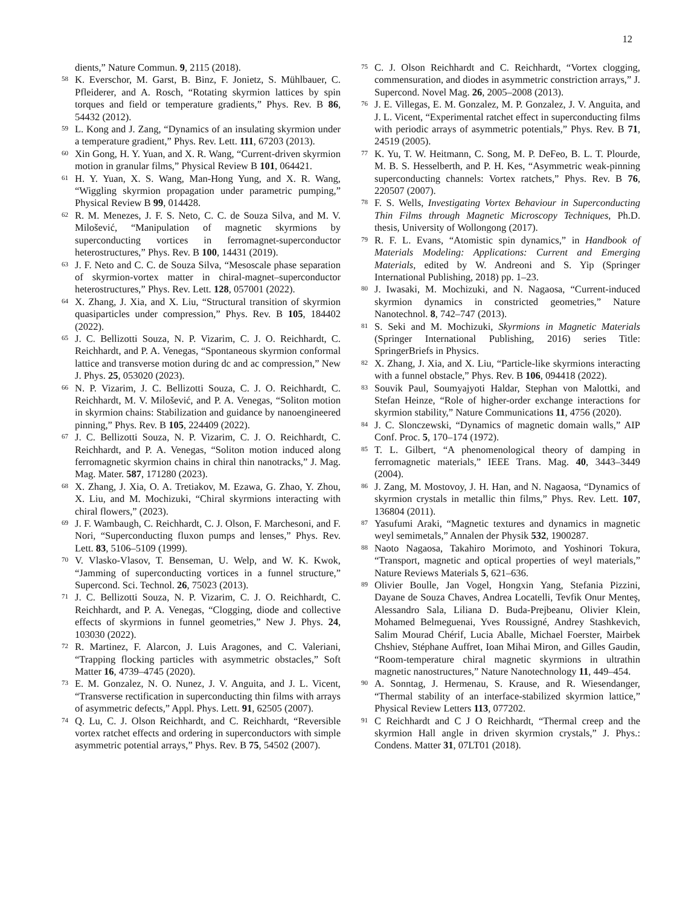12
dients,” Nature Commun. 9, 2115 (2018).
<sup>58</sup> K. Everschor, M. Garst, B. Binz, F. Jonietz, S. Mühlbauer, C. Pfleiderer, and A. Rosch, “Rotating skyrmion lattices by spin torques and field or temperature gradients,” Phys. Rev. B 86, 54432 (2012).
<sup>59</sup> L. Kong and J. Zang, “Dynamics of an insulating skyrmion under a temperature gradient,” Phys. Rev. Lett. 111, 67203 (2013).
<sup>60</sup> Xin Gong, H. Y. Yuan, and X. R. Wang, “Current-driven skyrmion motion in granular films,” Physical Review B 101, 064421.
<sup>61</sup> H. Y. Yuan, X. S. Wang, Man-Hong Yung, and X. R. Wang, “Wiggling skyrmion propagation under parametric pumping,” Physical Review B 99, 014428.
<sup>62</sup> R. M. Menezes, J. F. S. Neto, C. C. de Souza Silva, and M. V. Milošević, “Manipulation of magnetic skyrmions by superconducting vortices in ferromagnet-superconductor heterostructures,” Phys. Rev. B 100, 14431 (2019).
<sup>63</sup> J. F. Neto and C. C. de Souza Silva, “Mesoscale phase separation of skyrmion-vortex matter in chiral-magnet–superconductor heterostructures,” Phys. Rev. Lett. 128, 057001 (2022).
<sup>64</sup> X. Zhang, J. Xia, and X. Liu, “Structural transition of skyrmion quasiparticles under compression,” Phys. Rev. B 105, 184402 (2022).
<sup>65</sup> J. C. Bellizotti Souza, N. P. Vizarim, C. J. O. Reichhardt, C. Reichhardt, and P. A. Venegas, “Spontaneous skyrmion conformal lattice and transverse motion during dc and ac compression,” New J. Phys. 25, 053020 (2023).
<sup>66</sup> N. P. Vizarim, J. C. Bellizotti Souza, C. J. O. Reichhardt, C. Reichhardt, M. V. Milošević, and P. A. Venegas, “Soliton motion in skyrmion chains: Stabilization and guidance by nanoengineered pinning,” Phys. Rev. B 105, 224409 (2022).
<sup>67</sup> J. C. Bellizotti Souza, N. P. Vizarim, C. J. O. Reichhardt, C. Reichhardt, and P. A. Venegas, “Soliton motion induced along ferromagnetic skyrmion chains in chiral thin nanotracks,” J. Mag. Mag. Mater. 587, 171280 (2023).
<sup>68</sup> X. Zhang, J. Xia, O. A. Tretiakov, M. Ezawa, G. Zhao, Y. Zhou, X. Liu, and M. Mochizuki, “Chiral skyrmions interacting with chiral flowers,” (2023).
<sup>69</sup> J. F. Wambaugh, C. Reichhardt, C. J. Olson, F. Marchesoni, and F. Nori, “Superconducting fluxon pumps and lenses,” Phys. Rev. Lett. 83, 5106–5109 (1999).
<sup>70</sup> V. Vlasko-Vlasov, T. Benseman, U. Welp, and W. K. Kwok, “Jamming of superconducting vortices in a funnel structure,” Supercond. Sci. Technol. 26, 75023 (2013).
<sup>71</sup> J. C. Bellizotti Souza, N. P. Vizarim, C. J. O. Reichhardt, C. Reichhardt, and P. A. Venegas, “Clogging, diode and collective effects of skyrmions in funnel geometries,” New J. Phys. 24, 103030 (2022).
<sup>72</sup> R. Martinez, F. Alarcon, J. Luis Aragones, and C. Valeriani, “Trapping flocking particles with asymmetric obstacles,” Soft Matter 16, 4739–4745 (2020).
<sup>73</sup> E. M. Gonzalez, N. O. Nunez, J. V. Anguita, and J. L. Vicent, “Transverse rectification in superconducting thin films with arrays of asymmetric defects,” Appl. Phys. Lett. 91, 62505 (2007).
<sup>74</sup> Q. Lu, C. J. Olson Reichhardt, and C. Reichhardt, “Reversible vortex ratchet effects and ordering in superconductors with simple asymmetric potential arrays,” Phys. Rev. B 75, 54502 (2007).
<sup>75</sup> C. J. Olson Reichhardt and C. Reichhardt, “Vortex clogging, commensuration, and diodes in asymmetric constriction arrays,” J. Supercond. Novel Mag. 26, 2005–2008 (2013).
<sup>76</sup> J. E. Villegas, E. M. Gonzalez, M. P. Gonzalez, J. V. Anguita, and J. L. Vicent, “Experimental ratchet effect in superconducting films with periodic arrays of asymmetric potentials,” Phys. Rev. B 71, 24519 (2005).
<sup>77</sup> K. Yu, T. W. Heitmann, C. Song, M. P. DeFeo, B. L. T. Plourde, M. B. S. Hesselberth, and P. H. Kes, “Asymmetric weak-pinning superconducting channels: Vortex ratchets,” Phys. Rev. B 76, 220507 (2007).
<sup>78</sup> F. S. Wells, Investigating Vortex Behaviour in Superconducting Thin Films through Magnetic Microscopy Techniques, Ph.D. thesis, University of Wollongong (2017).
<sup>79</sup> R. F. L. Evans, “Atomistic spin dynamics,” in Handbook of Materials Modeling: Applications: Current and Emerging Materials, edited by W. Andreoni and S. Yip (Springer International Publishing, 2018) pp. 1–23.
<sup>80</sup> J. Iwasaki, M. Mochizuki, and N. Nagaosa, “Current-induced skyrmion dynamics in constricted geometries,” Nature Nanotechnol. 8, 742–747 (2013).
<sup>81</sup> S. Seki and M. Mochizuki, Skyrmions in Magnetic Materials (Springer International Publishing, 2016) series Title: SpringerBriefs in Physics.
<sup>82</sup> X. Zhang, J. Xia, and X. Liu, “Particle-like skyrmions interacting with a funnel obstacle,” Phys. Rev. B 106, 094418 (2022).
<sup>83</sup> Souvik Paul, Soumyajyoti Haldar, Stephan von Malottki, and Stefan Heinze, “Role of higher-order exchange interactions for skyrmion stability,” Nature Communications 11, 4756 (2020).
<sup>84</sup> J. C. Slonczewski, “Dynamics of magnetic domain walls,” AIP Conf. Proc. 5, 170–174 (1972).
<sup>85</sup> T. L. Gilbert, “A phenomenological theory of damping in ferromagnetic materials,” IEEE Trans. Mag. 40, 3443–3449 (2004).
<sup>86</sup> J. Zang, M. Mostovoy, J. H. Han, and N. Nagaosa, “Dynamics of skyrmion crystals in metallic thin films,” Phys. Rev. Lett. 107, 136804 (2011).
<sup>87</sup> Yasufumi Araki, “Magnetic textures and dynamics in magnetic weyl semimetals,” Annalen der Physik 532, 1900287.
<sup>88</sup> Naoto Nagaosa, Takahiro Morimoto, and Yoshinori Tokura, “Transport, magnetic and optical properties of weyl materials,” Nature Reviews Materials 5, 621–636.
<sup>89</sup> Olivier Boulle, Jan Vogel, Hongxin Yang, Stefania Pizzini, Dayane de Souza Chaves, Andrea Locatelli, Tevfik Onur Menteş, Alessandro Sala, Liliana D. Buda-Prejbeanu, Olivier Klein, Mohamed Belmeguenai, Yves Roussigné, Andrey Stashkevich, Salim Mourad Chérif, Lucia Aballe, Michael Foerster, Mairbek Chshiev, Stéphane Auffret, Ioan Mihai Miron, and Gilles Gaudin, “Room-temperature chiral magnetic skyrmions in ultrathin magnetic nanostructures,” Nature Nanotechnology 11, 449–454.
<sup>90</sup> A. Sonntag, J. Hermenau, S. Krause, and R. Wiesendanger, “Thermal stability of an interface-stabilized skyrmion lattice,” Physical Review Letters 113, 077202.
<sup>91</sup> C Reichhardt and C J O Reichhardt, “Thermal creep and the skyrmion Hall angle in driven skyrmion crystals,” J. Phys.: Condens. Matter 31, 07LT01 (2018).